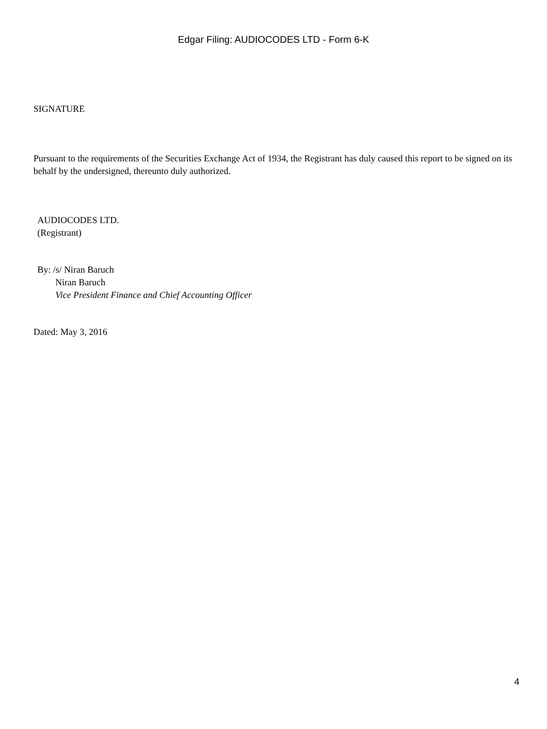Edgar Filing: AUDIOCODES LTD - Form 6-K
SIGNATURE
Pursuant to the requirements of the Securities Exchange Act of 1934, the Registrant has duly caused this report to be signed on its behalf by the undersigned, thereunto duly authorized.
AUDIOCODES LTD.
(Registrant)
By: /s/ Niran Baruch
Niran Baruch
Vice President Finance and Chief Accounting Officer
Dated: May 3, 2016
4